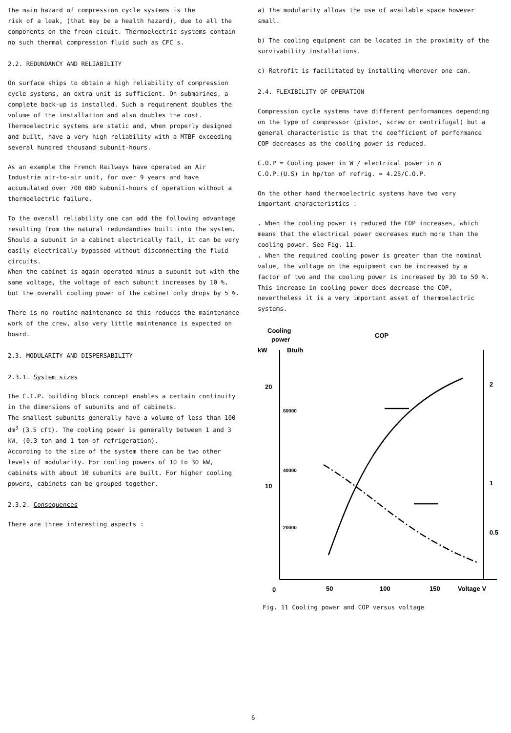The main hazard of compression cycle systems is the
risk of a leak, (that may be a health hazard), due to all the components on the freon cicuit. Thermoelectric systems contain no such thermal compression fluid such as CFC's.
2.2. REDUNDANCY AND RELIABILITY
On surface ships to obtain a high reliability of compression cycle systems, an extra unit is sufficient. On submarines, a complete back-up is installed. Such a requirement doubles the volume of the installation and also doubles the cost.
Thermoelectric systems are static and, when properly designed and built, have a very high reliability with a MTBF exceeding several hundred thousand subunit-hours.
As an example the French Railways have operated an Air Industrie air-to-air unit, for over 9 years and have accumulated over 700 000 subunit-hours of operation without a thermoelectric failure.
To the overall reliability one can add the following advantage resulting from the natural redundandies built into the system. Should a subunit in a cabinet electrically fail, it can be very easily electrically bypassed without disconnecting the fluid circuits.
When the cabinet is again operated minus a subunit but with the same voltage, the voltage of each subunit increases by 10 %, but the overall cooling power of the cabinet only drops by 5 %.
There is no routine maintenance so this reduces the maintenance work of the crew, also very little maintenance is expected on board.
2.3. MODULARITY AND DISPERSABILITY
2.3.1. System sizes
The C.I.P. building block concept enables a certain continuity in the dimensions of subunits and of cabinets.
The smallest subunits generally have a volume of less than 100 dm<sup>3</sup> (3.5 cft). The cooling power is generally between 1 and 3 kW, (0.3 ton and 1 ton of refrigeration).
According to the size of the system there can be two other levels of modularity. For cooling powers of 10 to 30 kW, cabinets with about 10 subunits are built. For higher cooling powers, cabinets can be grouped together.
2.3.2. Consequences
There are three interesting aspects :
a) The modularity allows the use of available space however small.
b) The cooling equipment can be located in the proximity of the survivability installations.
c) Retrofit is facilitated by installing wherever one can.
2.4. FLEXIBILITY OF OPERATION
Compression cycle systems have different performances depending on the type of compressor (piston, screw or centrifugal) but a general characteristic is that the coefficient of performance COP decreases as the cooling power is reduced.
C.O.P = Cooling power in W / electrical power in W
C.O.P.(U.S) in hp/ton of refrig. = 4.25/C.O.P.
On the other hand thermoelectric systems have two very important characteristics :
. When the cooling power is reduced the COP increases, which means that the electrical power decreases much more than the cooling power. See Fig. 11.
. When the required cooling power is greater than the nominal value, the voltage on the equipment can be increased by a factor of two and the cooling power is increased by 30 to 50 %. This increase in cooling power does decrease the COP, nevertheless it is a very important asset of thermoelectric systems.
Cooling
power
kW
Btu/h
COP
20
10
60000
40000
20000
2
1
0.5
0
50
100
150
Voltage V
Fig. 11 Cooling power and COP versus voltage
6